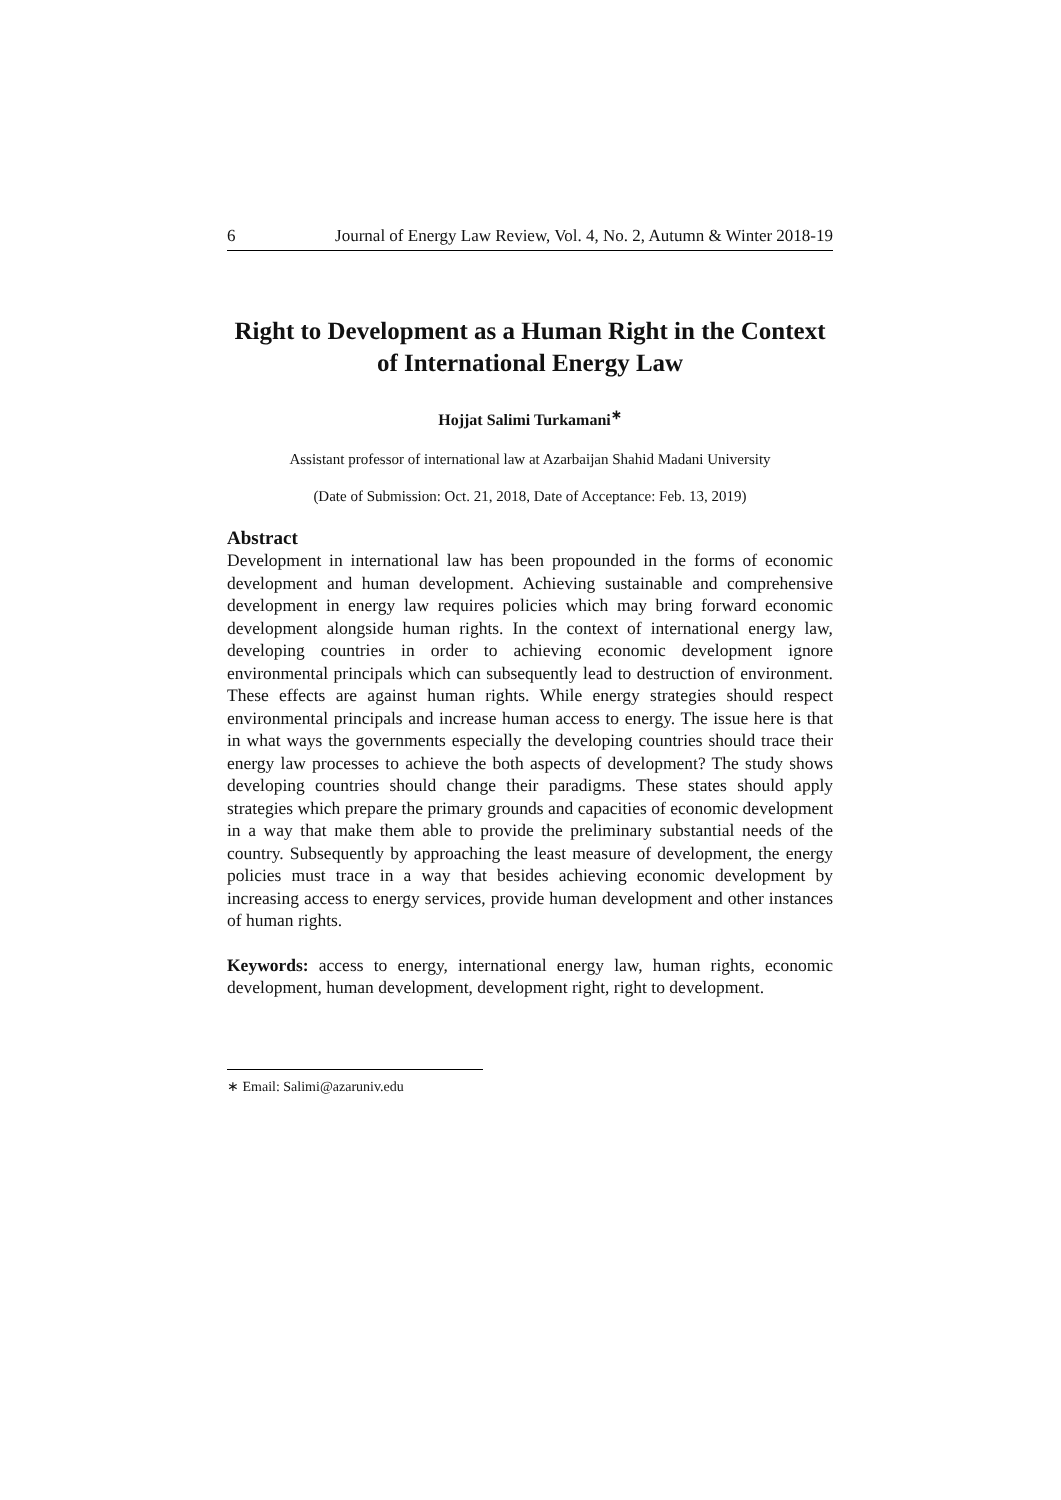6 Journal of Energy Law Review, Vol. 4, No. 2, Autumn & Winter 2018-19
Right to Development as a Human Right in the Context of International Energy Law
Hojjat Salimi Turkamani<sup>∗</sup>
Assistant professor of international law at Azarbaijan Shahid Madani University
(Date of Submission: Oct. 21, 2018, Date of Acceptance: Feb. 13, 2019)
Abstract
Development in international law has been propounded in the forms of economic development and human development. Achieving sustainable and comprehensive development in energy law requires policies which may bring forward economic development alongside human rights. In the context of international energy law, developing countries in order to achieving economic development ignore environmental principals which can subsequently lead to destruction of environment. These effects are against human rights. While energy strategies should respect environmental principals and increase human access to energy. The issue here is that in what ways the governments especially the developing countries should trace their energy law processes to achieve the both aspects of development? The study shows developing countries should change their paradigms. These states should apply strategies which prepare the primary grounds and capacities of economic development in a way that make them able to provide the preliminary substantial needs of the country. Subsequently by approaching the least measure of development, the energy policies must trace in a way that besides achieving economic development by increasing access to energy services, provide human development and other instances of human rights.
Keywords: access to energy, international energy law, human rights, economic development, human development, development right, right to development.
∗ Email: Salimi@azaruniv.edu